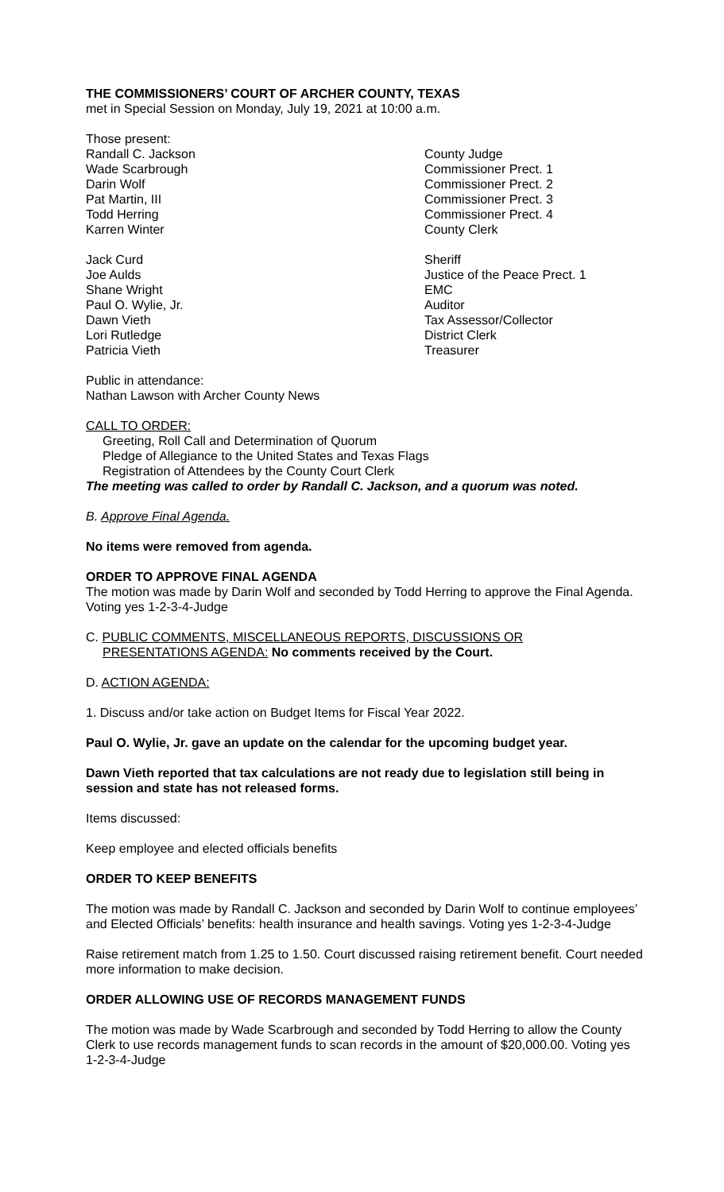THE COMMISSIONERS’ COURT OF ARCHER COUNTY, TEXAS
met in Special Session on Monday, July 19, 2021 at 10:00 a.m.
Those present:
Randall C. Jackson County Judge
Wade Scarbrough Commissioner Prect. 1
Darin Wolf Commissioner Prect. 2
Pat Martin, III Commissioner Prect. 3
Todd Herring Commissioner Prect. 4
Karren Winter County Clerk
Jack Curd Sheriff
Joe Aulds Justice of the Peace Prect. 1
Shane Wright EMC
Paul O. Wylie, Jr. Auditor
Dawn Vieth Tax Assessor/Collector
Lori Rutledge District Clerk
Patricia Vieth Treasurer
Public in attendance:
Nathan Lawson with Archer County News
CALL TO ORDER:
Greeting, Roll Call and Determination of Quorum
Pledge of Allegiance to the United States and Texas Flags
Registration of Attendees by the County Court Clerk
The meeting was called to order by Randall C. Jackson, and a quorum was noted.
B. Approve Final Agenda.
No items were removed from agenda.
ORDER TO APPROVE FINAL AGENDA
The motion was made by Darin Wolf and seconded by Todd Herring to approve the Final Agenda. Voting yes 1-2-3-4-Judge
C. PUBLIC COMMENTS, MISCELLANEOUS REPORTS, DISCUSSIONS OR
PRESENTATIONS AGENDA: No comments received by the Court.
D. ACTION AGENDA:
1. Discuss and/or take action on Budget Items for Fiscal Year 2022.
Paul O. Wylie, Jr. gave an update on the calendar for the upcoming budget year.
Dawn Vieth reported that tax calculations are not ready due to legislation still being in session and state has not released forms.
Items discussed:
Keep employee and elected officials benefits
ORDER TO KEEP BENEFITS
The motion was made by Randall C. Jackson and seconded by Darin Wolf to continue employees’ and Elected Officials’ benefits: health insurance and health savings. Voting yes 1-2-3-4-Judge
Raise retirement match from 1.25 to 1.50. Court discussed raising retirement benefit. Court needed more information to make decision.
ORDER ALLOWING USE OF RECORDS MANAGEMENT FUNDS
The motion was made by Wade Scarbrough and seconded by Todd Herring to allow the County Clerk to use records management funds to scan records in the amount of $20,000.00. Voting yes 1-2-3-4-Judge